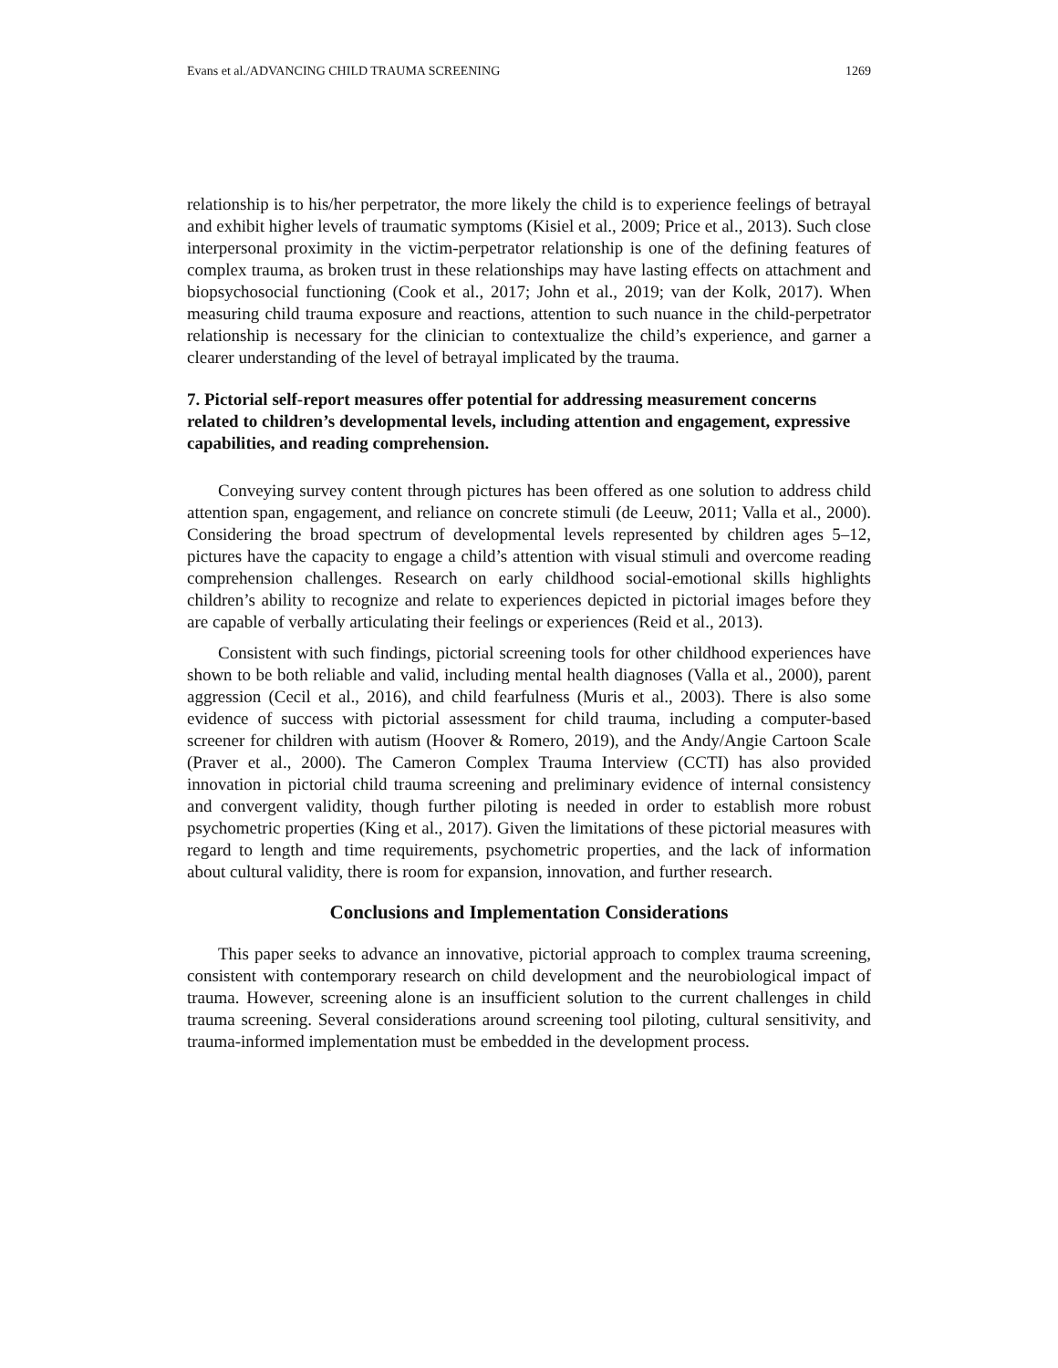Evans et al./ADVANCING CHILD TRAUMA SCREENING 1269
relationship is to his/her perpetrator, the more likely the child is to experience feelings of betrayal and exhibit higher levels of traumatic symptoms (Kisiel et al., 2009; Price et al., 2013). Such close interpersonal proximity in the victim-perpetrator relationship is one of the defining features of complex trauma, as broken trust in these relationships may have lasting effects on attachment and biopsychosocial functioning (Cook et al., 2017; John et al., 2019; van der Kolk, 2017). When measuring child trauma exposure and reactions, attention to such nuance in the child-perpetrator relationship is necessary for the clinician to contextualize the child’s experience, and garner a clearer understanding of the level of betrayal implicated by the trauma.
7. Pictorial self-report measures offer potential for addressing measurement concerns related to children’s developmental levels, including attention and engagement, expressive capabilities, and reading comprehension.
Conveying survey content through pictures has been offered as one solution to address child attention span, engagement, and reliance on concrete stimuli (de Leeuw, 2011; Valla et al., 2000). Considering the broad spectrum of developmental levels represented by children ages 5–12, pictures have the capacity to engage a child’s attention with visual stimuli and overcome reading comprehension challenges. Research on early childhood social-emotional skills highlights children’s ability to recognize and relate to experiences depicted in pictorial images before they are capable of verbally articulating their feelings or experiences (Reid et al., 2013).
Consistent with such findings, pictorial screening tools for other childhood experiences have shown to be both reliable and valid, including mental health diagnoses (Valla et al., 2000), parent aggression (Cecil et al., 2016), and child fearfulness (Muris et al., 2003). There is also some evidence of success with pictorial assessment for child trauma, including a computer-based screener for children with autism (Hoover & Romero, 2019), and the Andy/Angie Cartoon Scale (Praver et al., 2000). The Cameron Complex Trauma Interview (CCTI) has also provided innovation in pictorial child trauma screening and preliminary evidence of internal consistency and convergent validity, though further piloting is needed in order to establish more robust psychometric properties (King et al., 2017). Given the limitations of these pictorial measures with regard to length and time requirements, psychometric properties, and the lack of information about cultural validity, there is room for expansion, innovation, and further research.
Conclusions and Implementation Considerations
This paper seeks to advance an innovative, pictorial approach to complex trauma screening, consistent with contemporary research on child development and the neurobiological impact of trauma. However, screening alone is an insufficient solution to the current challenges in child trauma screening. Several considerations around screening tool piloting, cultural sensitivity, and trauma-informed implementation must be embedded in the development process.